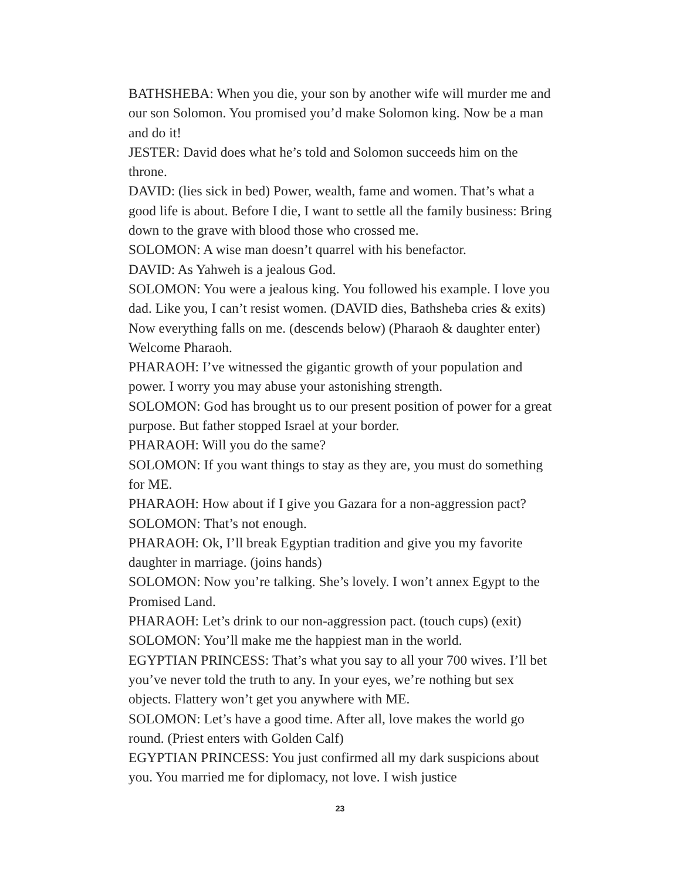BATHSHEBA: When you die, your son by another wife will murder me and our son Solomon. You promised you’d make Solomon king. Now be a man and do it!
JESTER: David does what he’s told and Solomon succeeds him on the throne.
DAVID: (lies sick in bed) Power, wealth, fame and women. That’s what a good life is about. Before I die, I want to settle all the family business: Bring down to the grave with blood those who crossed me.
SOLOMON: A wise man doesn’t quarrel with his benefactor.
DAVID: As Yahweh is a jealous God.
SOLOMON: You were a jealous king. You followed his example. I love you dad. Like you, I can’t resist women. (DAVID dies, Bathsheba cries & exits) Now everything falls on me. (descends below) (Pharaoh & daughter enter) Welcome Pharaoh.
PHARAOH: I’ve witnessed the gigantic growth of your population and power. I worry you may abuse your astonishing strength.
SOLOMON: God has brought us to our present position of power for a great purpose. But father stopped Israel at your border.
PHARAOH: Will you do the same?
SOLOMON: If you want things to stay as they are, you must do something for ME.
PHARAOH: How about if I give you Gazara for a non-aggression pact?
SOLOMON: That’s not enough.
PHARAOH: Ok, I’ll break Egyptian tradition and give you my favorite daughter in marriage. (joins hands)
SOLOMON: Now you’re talking. She’s lovely. I won’t annex Egypt to the Promised Land.
PHARAOH: Let’s drink to our non-aggression pact. (touch cups) (exit)
SOLOMON: You’ll make me the happiest man in the world.
EGYPTIAN PRINCESS: That’s what you say to all your 700 wives. I’ll bet you’ve never told the truth to any. In your eyes, we’re nothing but sex objects. Flattery won’t get you anywhere with ME.
SOLOMON: Let’s have a good time. After all, love makes the world go round. (Priest enters with Golden Calf)
EGYPTIAN PRINCESS: You just confirmed all my dark suspicions about you. You married me for diplomacy, not love. I wish justice
23